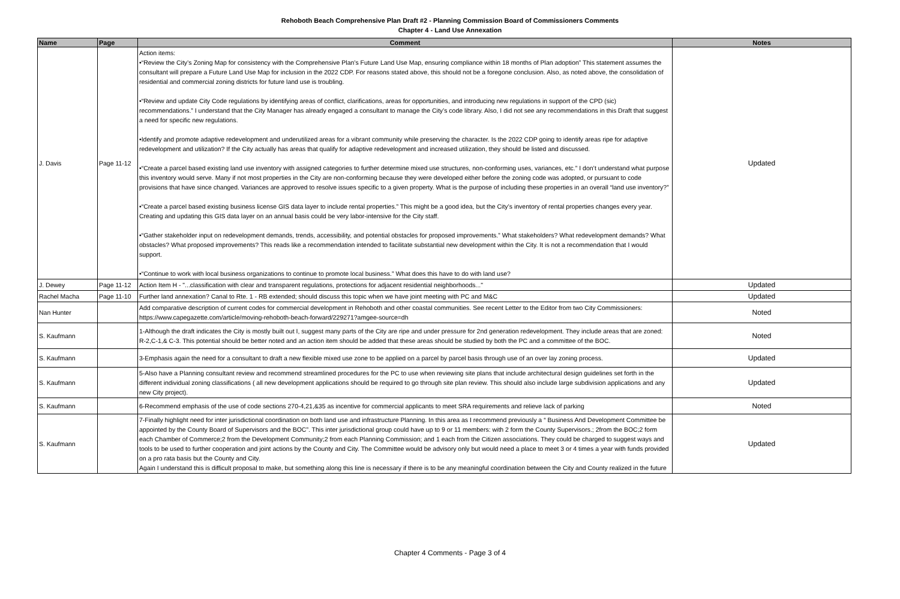Rehoboth Beach Comprehensive Plan Draft #2 - Planning Commission Board of Commissioners Comments
Chapter 4 - Land Use Annexation
| Name | Page | Comment | Notes |
| --- | --- | --- | --- |
| J. Davis | Page 11-12 | Action items: •“Review the City’s Zoning Map for consistency with the Comprehensive Plan’s Future Land Use Map, ensuring compliance within 18 months of Plan adoption” This statement assumes the consultant will prepare a Future Land Use Map for inclusion in the 2022 CDP. For reasons stated above, this should not be a foregone conclusion. Also, as noted above, the consolidation of residential and commercial zoning districts for future land use is troubling. •“Review and update City Code regulations by identifying areas of conflict, clarifications, areas for opportunities, and introducing new regulations in support of the CPD (sic) recommendations.” I understand that the City Manager has already engaged a consultant to manage the City’s code library. Also, I did not see any recommendations in this Draft that suggest a need for specific new regulations. •Identify and promote adaptive redevelopment and underutilized areas for a vibrant community while preserving the character. Is the 2022 CDP going to identify areas ripe for adaptive redevelopment and utilization? If the City actually has areas that qualify for adaptive redevelopment and increased utilization, they should be listed and discussed. •“Create a parcel based existing land use inventory with assigned categories to further determine mixed use structures, non-conforming uses, variances, etc.” I don’t understand what purpose this inventory would serve. Many if not most properties in the City are non-conforming because they were developed either before the zoning code was adopted, or pursuant to code provisions that have since changed. Variances are approved to resolve issues specific to a given property. What is the purpose of including these properties in an overall “land use inventory?” •“Create a parcel based existing business license GIS data layer to include rental properties.” This might be a good idea, but the City’s inventory of rental properties changes every year. Creating and updating this GIS data layer on an annual basis could be very labor-intensive for the City staff. •“Gather stakeholder input on redevelopment demands, trends, accessibility, and potential obstacles for proposed improvements.” What stakeholders? What redevelopment demands? What obstacles? What proposed improvements? This reads like a recommendation intended to facilitate substantial new development within the City. It is not a recommendation that I would support. •“Continue to work with local business organizations to continue to promote local business.” What does this have to do with land use? | Updated |
| J. Dewey | Page 11-12 | Action Item H - "...classification with clear and transparent regulations, protections for adjacent residential neighborhoods..." | Updated |
| Rachel Macha | Page 11-10 | Further land annexation? Canal to Rte. 1 - RB extended; should discuss this topic when we have joint meeting with PC and M&C | Updated |
| Nan Hunter | | Add comparative description of current codes for commercial development in Rehoboth and other coastal communities. See recent Letter to the Editor from two City Commissioners: https://www.capegazette.com/article/moving-rehoboth-beach-forward/229271?amgee-source=dh | Noted |
| S. Kaufmann | | 1-Although the draft indicates the City is mostly built out I, suggest many parts of the City are ripe and under pressure for 2nd generation redevelopment. They include areas that are zoned: R-2,C-1,& C-3. This potential should be better noted and an action item should be added that these areas should be studied by both the PC and a committee of the BOC. | Noted |
| S. Kaufmann | | 3-Emphasis again the need for a consultant to draft a new flexible mixed use zone to be applied on a parcel by parcel basis through use of an over lay zoning process. | Updated |
| S. Kaufmann | | 5-Also have a Planning consultant review and recommend streamlined procedures for the PC to use when reviewing site plans that include architectural design guidelines set forth in the different individual zoning classifications ( all new development applications should be required to go through site plan review. This should also include large subdivision applications and any new City project). | Updated |
| S. Kaufmann | | 6-Recommend emphasis of the use of code sections 270-4,21,&35 as incentive for commercial applicants to meet SRA requirements and relieve lack of parking | Noted |
| S. Kaufmann | | 7-Finally highlight need for inter jurisdictional coordination on both land use and infrastructure Planning. In this area as I recommend previously a “ Business And Development Committee be appointed by the County Board of Supervisors and the BOC”. This inter jurisdictional group could have up to 9 or 11 members: with 2 form the County Supervisors.; 2from the BOC;2 form each Chamber of Commerce;2 from the Development Community;2 from each Planning Commission; and 1 each from the Citizen associations. They could be charged to suggest ways and tools to be used to further cooperation and joint actions by the County and City. The Committee would be advisory only but would need a place to meet 3 or 4 times a year with funds provided on a pro rata basis but the County and City. Again I understand this is difficult proposal to make, but something along this line is necessary if there is to be any meaningful coordination between the City and County realized in the future | Updated |
Chapter 4 Comments - Page 3 of 4